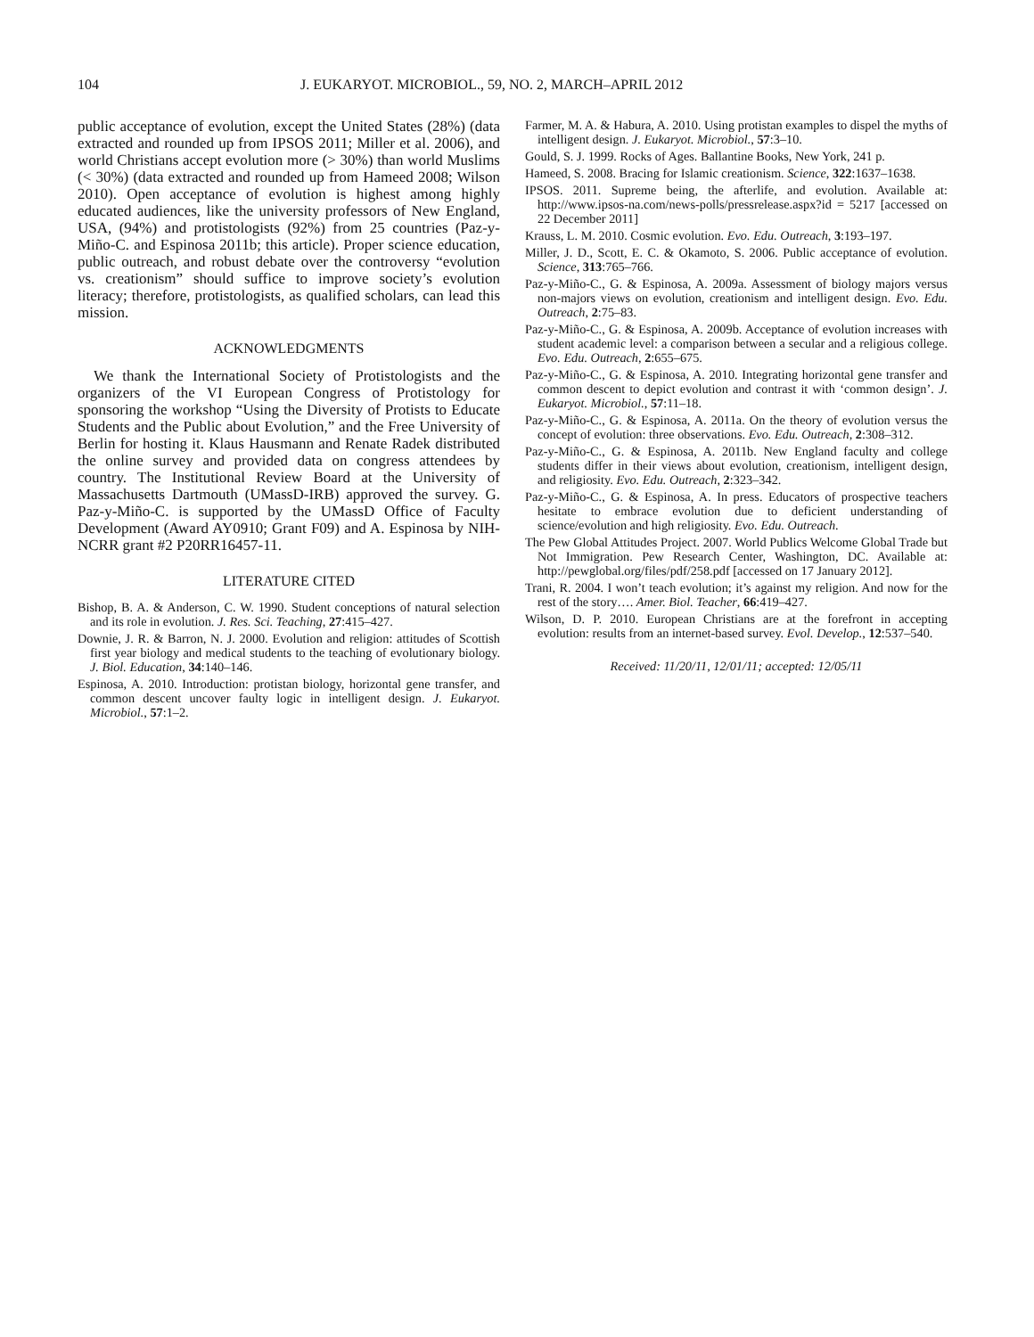104 J. EUKARYOT. MICROBIOL., 59, NO. 2, MARCH–APRIL 2012
public acceptance of evolution, except the United States (28%) (data extracted and rounded up from IPSOS 2011; Miller et al. 2006), and world Christians accept evolution more (> 30%) than world Muslims (< 30%) (data extracted and rounded up from Hameed 2008; Wilson 2010). Open acceptance of evolution is highest among highly educated audiences, like the university professors of New England, USA, (94%) and protistologists (92%) from 25 countries (Paz-y-Miño-C. and Espinosa 2011b; this article). Proper science education, public outreach, and robust debate over the controversy “evolution vs. creationism” should suffice to improve society’s evolution literacy; therefore, protistologists, as qualified scholars, can lead this mission.
ACKNOWLEDGMENTS
We thank the International Society of Protistologists and the organizers of the VI European Congress of Protistology for sponsoring the workshop “Using the Diversity of Protists to Educate Students and the Public about Evolution,” and the Free University of Berlin for hosting it. Klaus Hausmann and Renate Radek distributed the online survey and provided data on congress attendees by country. The Institutional Review Board at the University of Massachusetts Dartmouth (UMassD-IRB) approved the survey. G. Paz-y-Miño-C. is supported by the UMassD Office of Faculty Development (Award AY0910; Grant F09) and A. Espinosa by NIH-NCRR grant #2 P20RR16457-11.
LITERATURE CITED
Bishop, B. A. & Anderson, C. W. 1990. Student conceptions of natural selection and its role in evolution. J. Res. Sci. Teaching, 27:415–427.
Downie, J. R. & Barron, N. J. 2000. Evolution and religion: attitudes of Scottish first year biology and medical students to the teaching of evolutionary biology. J. Biol. Education, 34:140–146.
Espinosa, A. 2010. Introduction: protistan biology, horizontal gene transfer, and common descent uncover faulty logic in intelligent design. J. Eukaryot. Microbiol., 57:1–2.
Farmer, M. A. & Habura, A. 2010. Using protistan examples to dispel the myths of intelligent design. J. Eukaryot. Microbiol., 57:3–10.
Gould, S. J. 1999. Rocks of Ages. Ballantine Books, New York, 241 p.
Hameed, S. 2008. Bracing for Islamic creationism. Science, 322:1637–1638.
IPSOS. 2011. Supreme being, the afterlife, and evolution. Available at: http://www.ipsos-na.com/news-polls/pressrelease.aspx?id = 5217 [accessed on 22 December 2011]
Krauss, L. M. 2010. Cosmic evolution. Evo. Edu. Outreach, 3:193–197.
Miller, J. D., Scott, E. C. & Okamoto, S. 2006. Public acceptance of evolution. Science, 313:765–766.
Paz-y-Miño-C., G. & Espinosa, A. 2009a. Assessment of biology majors versus non-majors views on evolution, creationism and intelligent design. Evo. Edu. Outreach, 2:75–83.
Paz-y-Miño-C., G. & Espinosa, A. 2009b. Acceptance of evolution increases with student academic level: a comparison between a secular and a religious college. Evo. Edu. Outreach, 2:655–675.
Paz-y-Miño-C., G. & Espinosa, A. 2010. Integrating horizontal gene transfer and common descent to depict evolution and contrast it with ‘common design’. J. Eukaryot. Microbiol., 57:11–18.
Paz-y-Miño-C., G. & Espinosa, A. 2011a. On the theory of evolution versus the concept of evolution: three observations. Evo. Edu. Outreach, 2:308–312.
Paz-y-Miño-C., G. & Espinosa, A. 2011b. New England faculty and college students differ in their views about evolution, creationism, intelligent design, and religiosity. Evo. Edu. Outreach, 2:323–342.
Paz-y-Miño-C., G. & Espinosa, A. In press. Educators of prospective teachers hesitate to embrace evolution due to deficient understanding of science/evolution and high religiosity. Evo. Edu. Outreach.
The Pew Global Attitudes Project. 2007. World Publics Welcome Global Trade but Not Immigration. Pew Research Center, Washington, DC. Available at: http://pewglobal.org/files/pdf/258.pdf [accessed on 17 January 2012].
Trani, R. 2004. I won’t teach evolution; it’s against my religion. And now for the rest of the story…. Amer. Biol. Teacher, 66:419–427.
Wilson, D. P. 2010. European Christians are at the forefront in accepting evolution: results from an internet-based survey. Evol. Develop., 12:537–540.
Received: 11/20/11, 12/01/11; accepted: 12/05/11